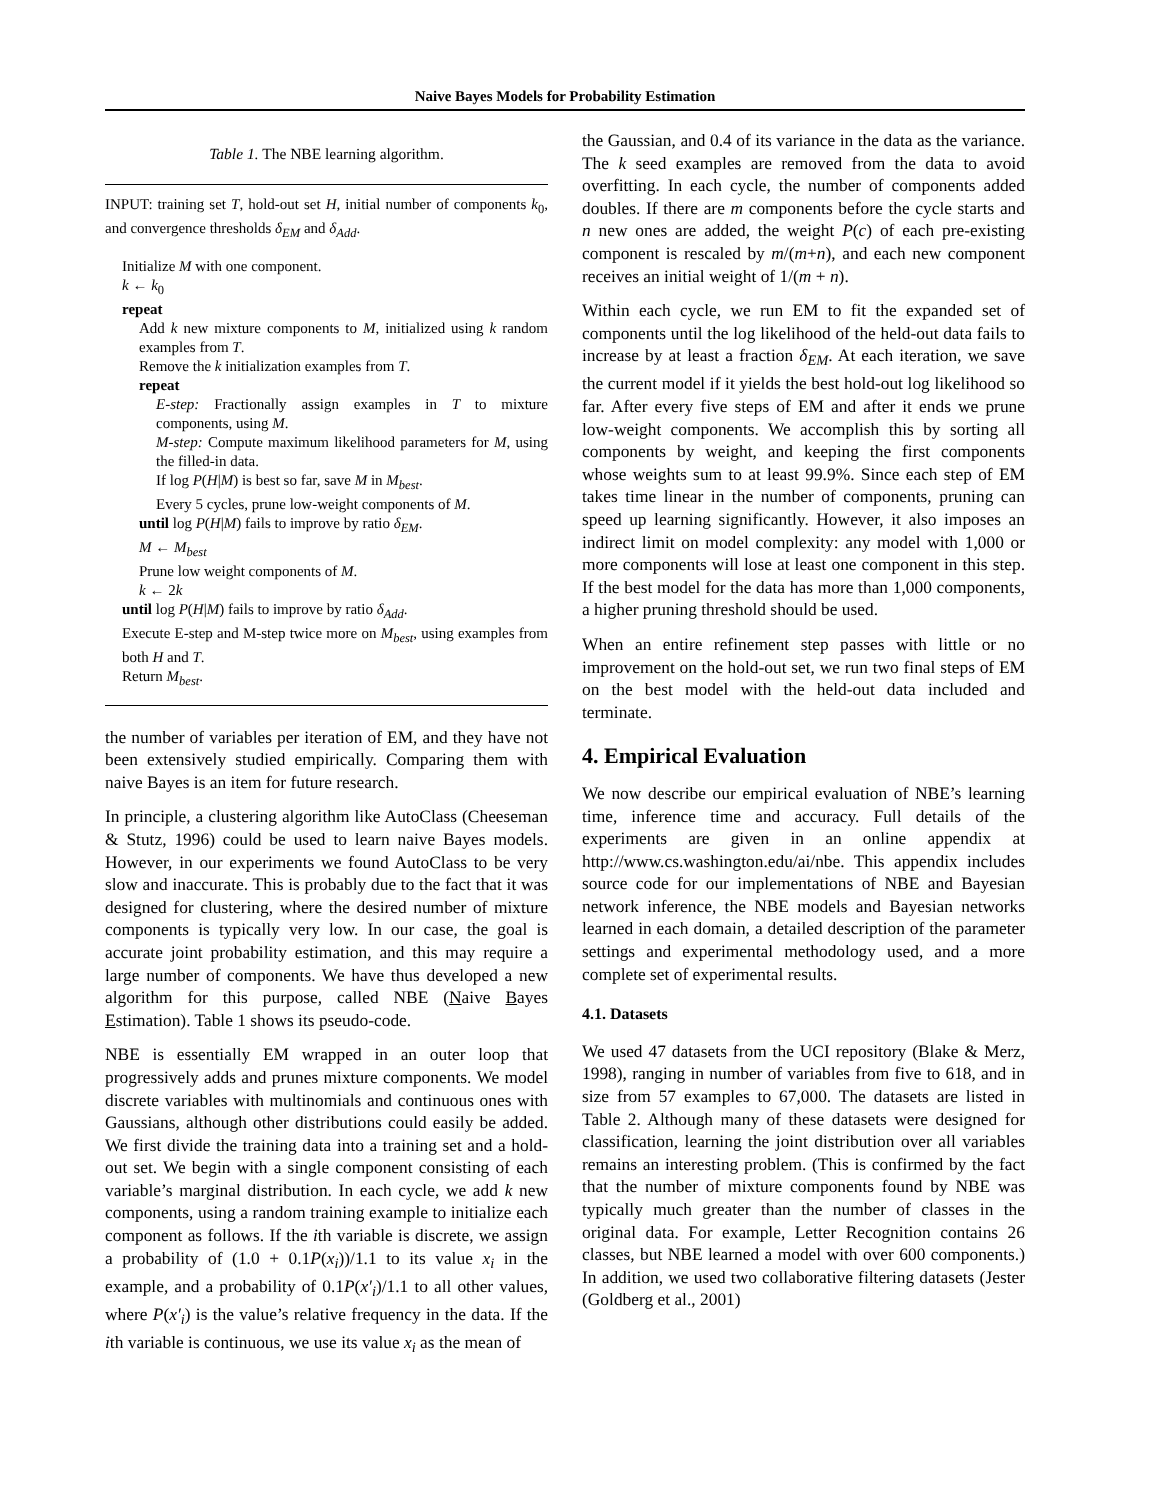Naive Bayes Models for Probability Estimation
Table 1. The NBE learning algorithm.
INPUT: training set T, hold-out set H, initial number of components k<sub>0</sub>, and convergence thresholds δ<sub>EM</sub> and δ<sub>Add</sub>.
Initialize M with one component.
k ← k<sub>0</sub>
repeat
Add k new mixture components to M, initialized using k random examples from T.
Remove the k initialization examples from T.
repeat
E-step: Fractionally assign examples in T to mixture components, using M.
M-step: Compute maximum likelihood parameters for M, using the filled-in data.
If log P(H|M) is best so far, save M in M<sub>best</sub>.
Every 5 cycles, prune low-weight components of M.
until log P(H|M) fails to improve by ratio δ<sub>EM</sub>.
M ← M<sub>best</sub>
Prune low weight components of M.
k ← 2k
until log P(H|M) fails to improve by ratio δ<sub>Add</sub>.
Execute E-step and M-step twice more on M<sub>best</sub>, using examples from both H and T.
Return M<sub>best</sub>.
the number of variables per iteration of EM, and they have not been extensively studied empirically. Comparing them with naive Bayes is an item for future research.
In principle, a clustering algorithm like AutoClass (Cheeseman & Stutz, 1996) could be used to learn naive Bayes models. However, in our experiments we found AutoClass to be very slow and inaccurate. This is probably due to the fact that it was designed for clustering, where the desired number of mixture components is typically very low. In our case, the goal is accurate joint probability estimation, and this may require a large number of components. We have thus developed a new algorithm for this purpose, called NBE (Naive Bayes Estimation). Table 1 shows its pseudo-code.
NBE is essentially EM wrapped in an outer loop that progressively adds and prunes mixture components. We model discrete variables with multinomials and continuous ones with Gaussians, although other distributions could easily be added. We first divide the training data into a training set and a hold-out set. We begin with a single component consisting of each variable’s marginal distribution. In each cycle, we add k new components, using a random training example to initialize each component as follows. If the ith variable is discrete, we assign a probability of (1.0 + 0.1P(x<sub>i</sub>))/1.1 to its value x<sub>i</sub> in the example, and a probability of 0.1P(x′<sub>i</sub>)/1.1 to all other values, where P(x′<sub>i</sub>) is the value’s relative frequency in the data. If the ith variable is continuous, we use its value x<sub>i</sub> as the mean of
the Gaussian, and 0.4 of its variance in the data as the variance. The k seed examples are removed from the data to avoid overfitting. In each cycle, the number of components added doubles. If there are m components before the cycle starts and n new ones are added, the weight P(c) of each pre-existing component is rescaled by m/(m+n), and each new component receives an initial weight of 1/(m + n).
Within each cycle, we run EM to fit the expanded set of components until the log likelihood of the held-out data fails to increase by at least a fraction δ<sub>EM</sub>. At each iteration, we save the current model if it yields the best hold-out log likelihood so far. After every five steps of EM and after it ends we prune low-weight components. We accomplish this by sorting all components by weight, and keeping the first components whose weights sum to at least 99.9%. Since each step of EM takes time linear in the number of components, pruning can speed up learning significantly. However, it also imposes an indirect limit on model complexity: any model with 1,000 or more components will lose at least one component in this step. If the best model for the data has more than 1,000 components, a higher pruning threshold should be used.
When an entire refinement step passes with little or no improvement on the hold-out set, we run two final steps of EM on the best model with the held-out data included and terminate.
4. Empirical Evaluation
We now describe our empirical evaluation of NBE’s learning time, inference time and accuracy. Full details of the experiments are given in an online appendix at http://www.cs.washington.edu/ai/nbe. This appendix includes source code for our implementations of NBE and Bayesian network inference, the NBE models and Bayesian networks learned in each domain, a detailed description of the parameter settings and experimental methodology used, and a more complete set of experimental results.
4.1. Datasets
We used 47 datasets from the UCI repository (Blake & Merz, 1998), ranging in number of variables from five to 618, and in size from 57 examples to 67,000. The datasets are listed in Table 2. Although many of these datasets were designed for classification, learning the joint distribution over all variables remains an interesting problem. (This is confirmed by the fact that the number of mixture components found by NBE was typically much greater than the number of classes in the original data. For example, Letter Recognition contains 26 classes, but NBE learned a model with over 600 components.) In addition, we used two collaborative filtering datasets (Jester (Goldberg et al., 2001)